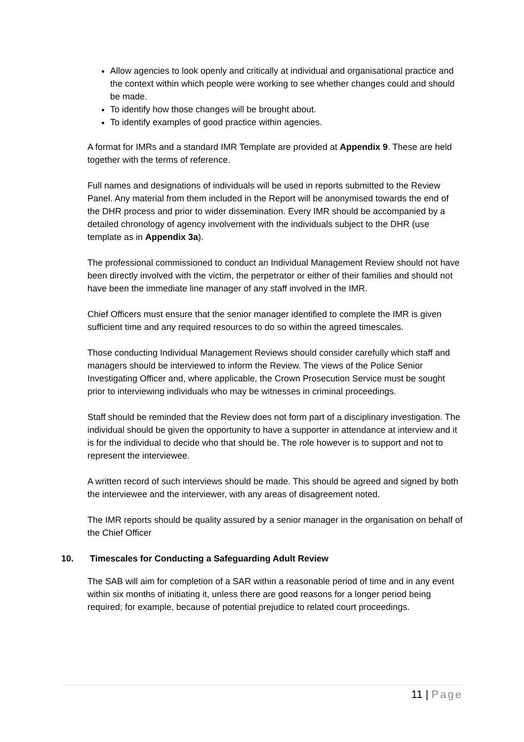Allow agencies to look openly and critically at individual and organisational practice and the context within which people were working to see whether changes could and should be made.
To identify how those changes will be brought about.
To identify examples of good practice within agencies.
A format for IMRs and a standard IMR Template are provided at Appendix 9. These are held together with the terms of reference.
Full names and designations of individuals will be used in reports submitted to the Review Panel. Any material from them included in the Report will be anonymised towards the end of the DHR process and prior to wider dissemination. Every IMR should be accompanied by a detailed chronology of agency involvement with the individuals subject to the DHR (use template as in Appendix 3a).
The professional commissioned to conduct an Individual Management Review should not have been directly involved with the victim, the perpetrator or either of their families and should not have been the immediate line manager of any staff involved in the IMR.
Chief Officers must ensure that the senior manager identified to complete the IMR is given sufficient time and any required resources to do so within the agreed timescales.
Those conducting Individual Management Reviews should consider carefully which staff and managers should be interviewed to inform the Review. The views of the Police Senior Investigating Officer and, where applicable, the Crown Prosecution Service must be sought prior to interviewing individuals who may be witnesses in criminal proceedings.
Staff should be reminded that the Review does not form part of a disciplinary investigation. The individual should be given the opportunity to have a supporter in attendance at interview and it is for the individual to decide who that should be. The role however is to support and not to represent the interviewee.
A written record of such interviews should be made. This should be agreed and signed by both the interviewee and the interviewer, with any areas of disagreement noted.
The IMR reports should be quality assured by a senior manager in the organisation on behalf of the Chief Officer
10. Timescales for Conducting a Safeguarding Adult Review
The SAB will aim for completion of a SAR within a reasonable period of time and in any event within six months of initiating it, unless there are good reasons for a longer period being required; for example, because of potential prejudice to related court proceedings.
11 | Page